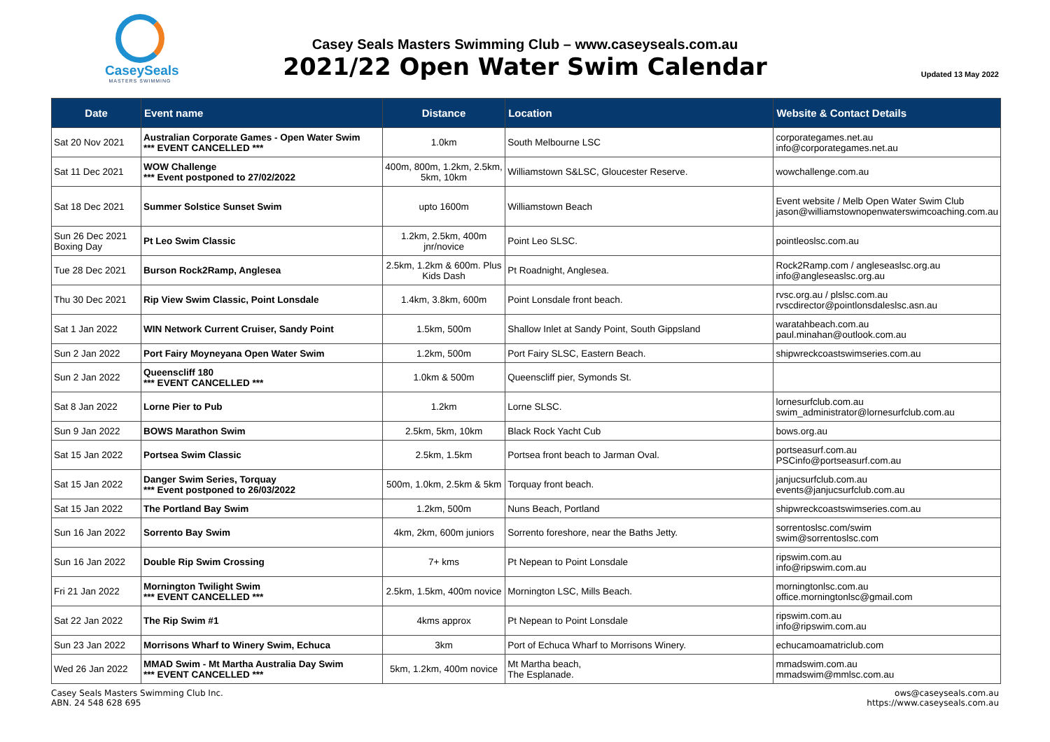CaseySeals
MASTERS SWIMMING
Casey Seals Masters Swimming Club – www.caseyseals.com.au
2021/22 Open Water Swim Calendar
Updated 13 May 2022
| Date | Event name | Distance | Location | Website & Contact Details |
| --- | --- | --- | --- | --- |
| Sat 20 Nov 2021 | Australian Corporate Games - Open Water Swim *** EVENT CANCELLED *** | 1.0km | South Melbourne LSC | corporategames.net.au info@corporategames.net.au |
| Sat 11 Dec 2021 | WOW Challenge *** Event postponed to 27/02/2022 | 400m, 800m, 1.2km, 2.5km, 5km, 10km | Williamstown S&LSC, Gloucester Reserve. | wowchallenge.com.au |
| Sat 18 Dec 2021 | Summer Solstice Sunset Swim | upto 1600m | Williamstown Beach | Event website / Melb Open Water Swim Club jason@williamstownopenwaterswimcoaching.com.au |
| Sun 26 Dec 2021 Boxing Day | Pt Leo Swim Classic | 1.2km, 2.5km, 400m jnr/novice | Point Leo SLSC. | pointleoslsc.com.au |
| Tue 28 Dec 2021 | Burson Rock2Ramp, Anglesea | 2.5km, 1.2km & 600m. Plus Kids Dash | Pt Roadnight, Anglesea. | Rock2Ramp.com / angleseaslsc.org.au info@angleseaslsc.org.au |
| Thu 30 Dec 2021 | Rip View Swim Classic, Point Lonsdale | 1.4km, 3.8km, 600m | Point Lonsdale front beach. | rvsc.org.au / plslsc.com.au rvscdirector@pointlonsdaleslsc.asn.au |
| Sat 1 Jan 2022 | WIN Network Current Cruiser, Sandy Point | 1.5km, 500m | Shallow Inlet at Sandy Point, South Gippsland | waratahbeach.com.au paul.minahan@outlook.com.au |
| Sun 2 Jan 2022 | Port Fairy Moyneyana Open Water Swim | 1.2km, 500m | Port Fairy SLSC, Eastern Beach. | shipwreckcoastswimseries.com.au |
| Sun 2 Jan 2022 | Queenscliff 180 *** EVENT CANCELLED *** | 1.0km & 500m | Queenscliff pier, Symonds St. | |
| Sat 8 Jan 2022 | Lorne Pier to Pub | 1.2km | Lorne SLSC. | lornesurfclub.com.au swim_administrator@lornesurfclub.com.au |
| Sun 9 Jan 2022 | BOWS Marathon Swim | 2.5km, 5km, 10km | Black Rock Yacht Cub | bows.org.au |
| Sat 15 Jan 2022 | Portsea Swim Classic | 2.5km, 1.5km | Portsea front beach to Jarman Oval. | portseasurf.com.au PSCinfo@portseasurf.com.au |
| Sat 15 Jan 2022 | Danger Swim Series, Torquay *** Event postponed to 26/03/2022 | 500m, 1.0km, 2.5km & 5km | Torquay front beach. | janjucsurfclub.com.au events@janjucsurfclub.com.au |
| Sat 15 Jan 2022 | The Portland Bay Swim | 1.2km, 500m | Nuns Beach, Portland | shipwreckcoastswimseries.com.au |
| Sun 16 Jan 2022 | Sorrento Bay Swim | 4km, 2km, 600m juniors | Sorrento foreshore, near the Baths Jetty. | sorrentoslsc.com/swim swim@sorrentoslsc.com |
| Sun 16 Jan 2022 | Double Rip Swim Crossing | 7+ kms | Pt Nepean to Point Lonsdale | ripswim.com.au info@ripswim.com.au |
| Fri 21 Jan 2022 | Mornington Twilight Swim *** EVENT CANCELLED *** | 2.5km, 1.5km, 400m novice | Mornington LSC, Mills Beach. | morningtonlsc.com.au office.morningtonlsc@gmail.com |
| Sat 22 Jan 2022 | The Rip Swim #1 | 4kms approx | Pt Nepean to Point Lonsdale | ripswim.com.au info@ripswim.com.au |
| Sun 23 Jan 2022 | Morrisons Wharf to Winery Swim, Echuca | 3km | Port of Echuca Wharf to Morrisons Winery. | echucamoamatriclub.com |
| Wed 26 Jan 2022 | MMAD Swim - Mt Martha Australia Day Swim *** EVENT CANCELLED *** | 5km, 1.2km, 400m novice | Mt Martha beach, The Esplanade. | mmadswim.com.au mmadswim@mmlsc.com.au |
Casey Seals Masters Swimming Club Inc.
ABN. 24 548 628 695
ows@caseyseals.com.au
https://www.caseyseals.com.au